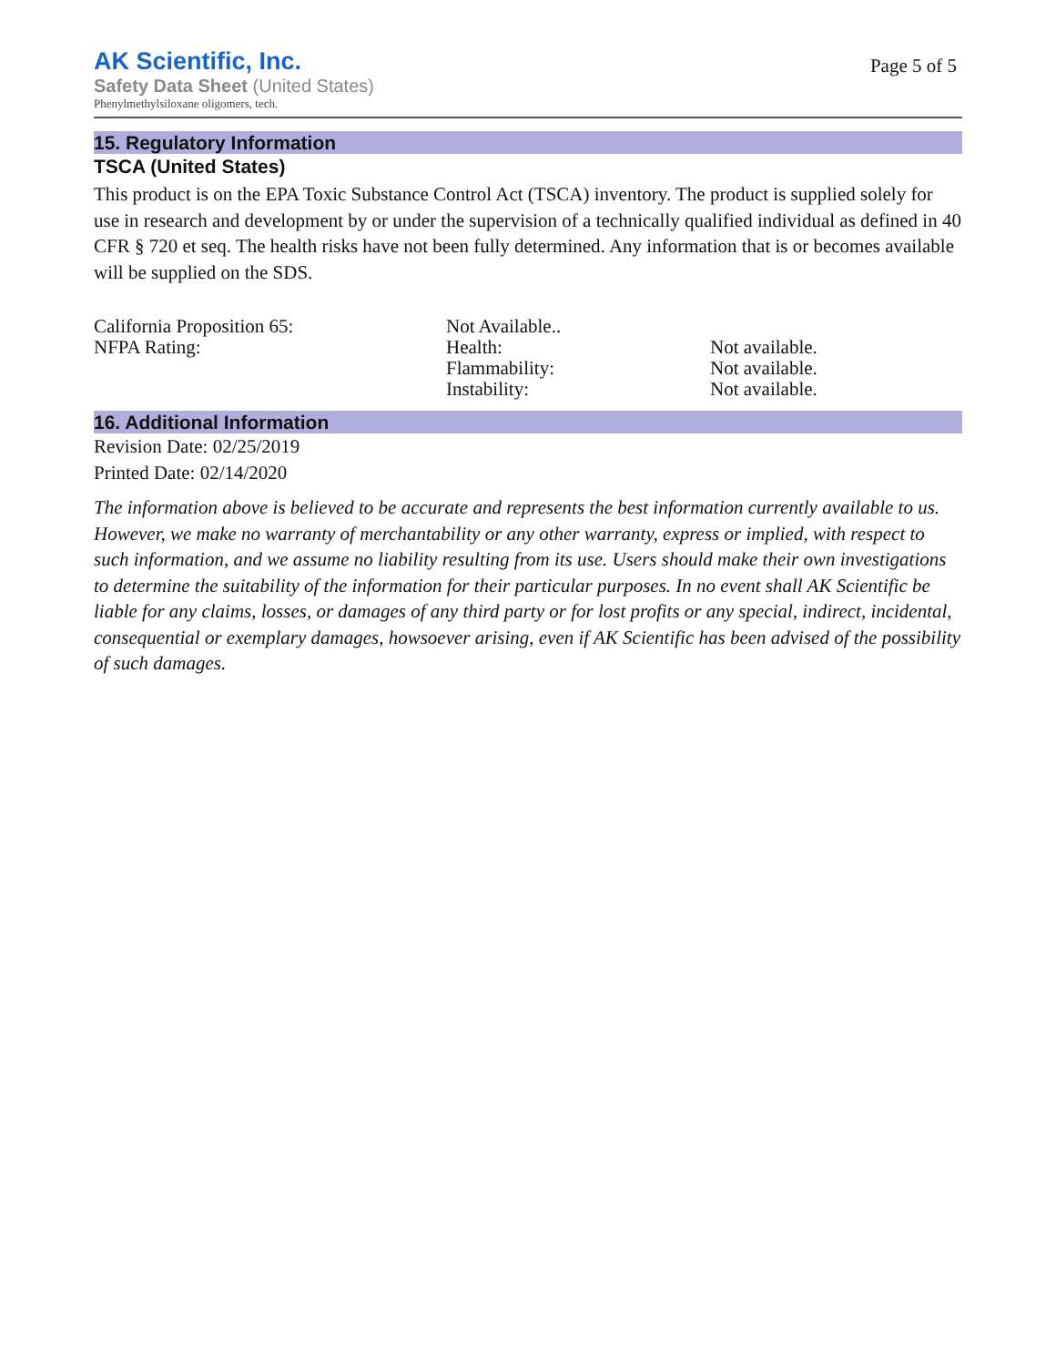AK Scientific, Inc.
Safety Data Sheet (United States)
Phenylmethylsiloxane oligomers, tech.
Page 5 of 5
15. Regulatory Information
TSCA (United States)
This product is on the EPA Toxic Substance Control Act (TSCA) inventory. The product is supplied solely for use in research and development by or under the supervision of a technically qualified individual as defined in 40 CFR § 720 et seq. The health risks have not been fully determined. Any information that is or becomes available will be supplied on the SDS.
| California Proposition 65: | Not Available.. | |
| NFPA Rating: | Health: | Not available. |
| | Flammability: | Not available. |
| | Instability: | Not available. |
16. Additional Information
Revision Date: 02/25/2019
Printed Date: 02/14/2020
The information above is believed to be accurate and represents the best information currently available to us. However, we make no warranty of merchantability or any other warranty, express or implied, with respect to such information, and we assume no liability resulting from its use. Users should make their own investigations to determine the suitability of the information for their particular purposes. In no event shall AK Scientific be liable for any claims, losses, or damages of any third party or for lost profits or any special, indirect, incidental, consequential or exemplary damages, howsoever arising, even if AK Scientific has been advised of the possibility of such damages.